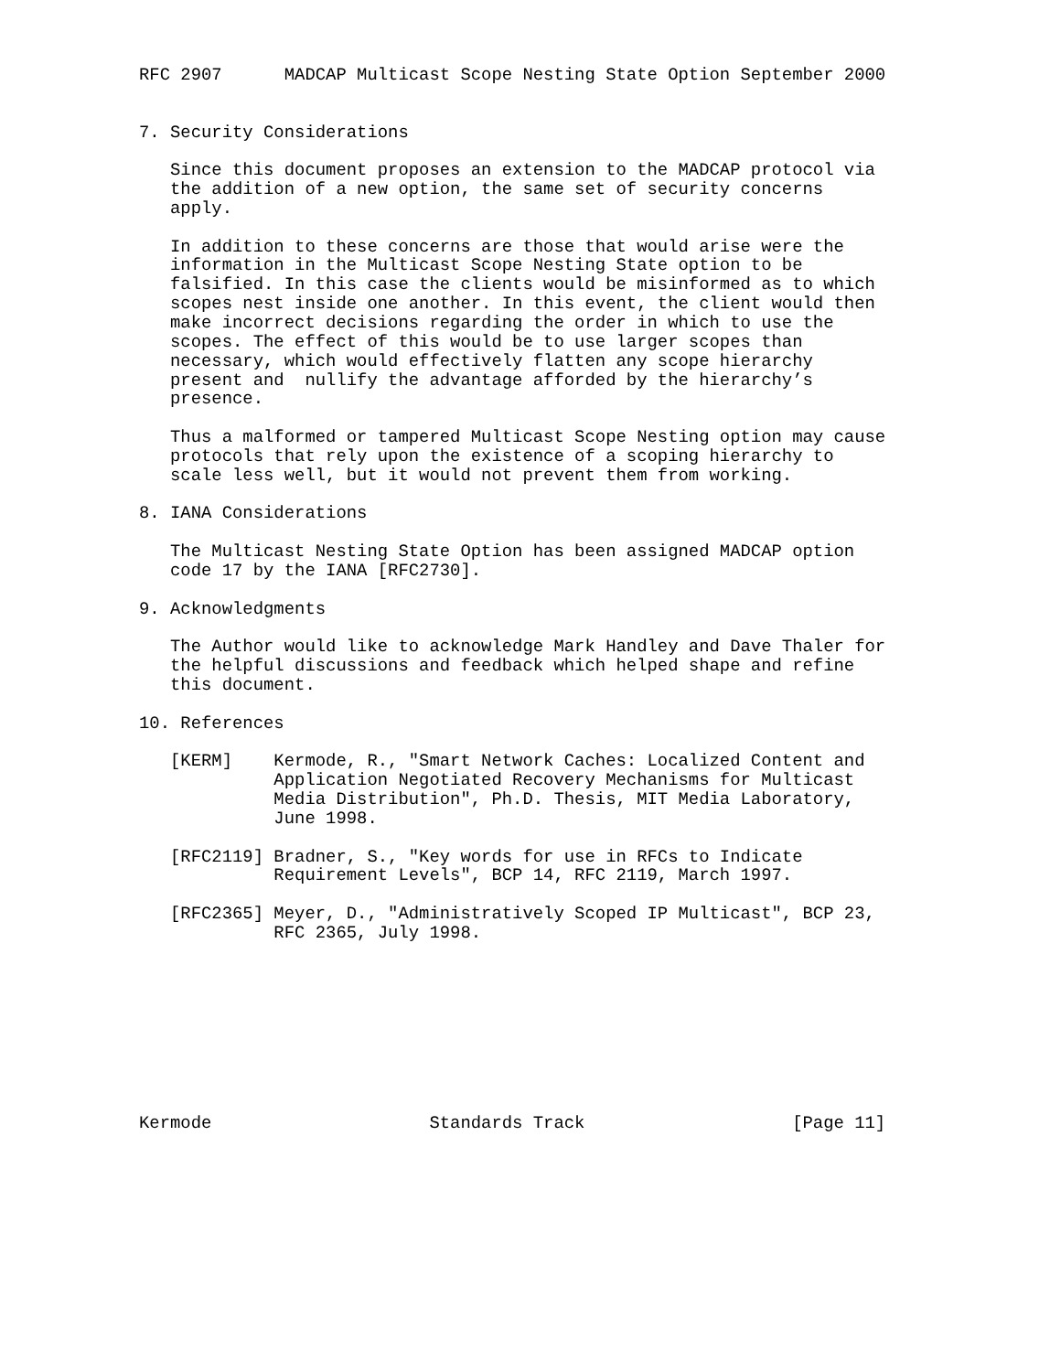RFC 2907      MADCAP Multicast Scope Nesting State Option September 2000


7. Security Considerations

   Since this document proposes an extension to the MADCAP protocol via
   the addition of a new option, the same set of security concerns
   apply.

   In addition to these concerns are those that would arise were the
   information in the Multicast Scope Nesting State option to be
   falsified. In this case the clients would be misinformed as to which
   scopes nest inside one another. In this event, the client would then
   make incorrect decisions regarding the order in which to use the
   scopes. The effect of this would be to use larger scopes than
   necessary, which would effectively flatten any scope hierarchy
   present and  nullify the advantage afforded by the hierarchy’s
   presence.

   Thus a malformed or tampered Multicast Scope Nesting option may cause
   protocols that rely upon the existence of a scoping hierarchy to
   scale less well, but it would not prevent them from working.

8. IANA Considerations

   The Multicast Nesting State Option has been assigned MADCAP option
   code 17 by the IANA [RFC2730].

9. Acknowledgments

   The Author would like to acknowledge Mark Handley and Dave Thaler for
   the helpful discussions and feedback which helped shape and refine
   this document.

10. References

   [KERM]    Kermode, R., "Smart Network Caches: Localized Content and
             Application Negotiated Recovery Mechanisms for Multicast
             Media Distribution", Ph.D. Thesis, MIT Media Laboratory,
             June 1998.

   [RFC2119] Bradner, S., "Key words for use in RFCs to Indicate
             Requirement Levels", BCP 14, RFC 2119, March 1997.

   [RFC2365] Meyer, D., "Administratively Scoped IP Multicast", BCP 23,
             RFC 2365, July 1998.









Kermode                     Standards Track                    [Page 11]